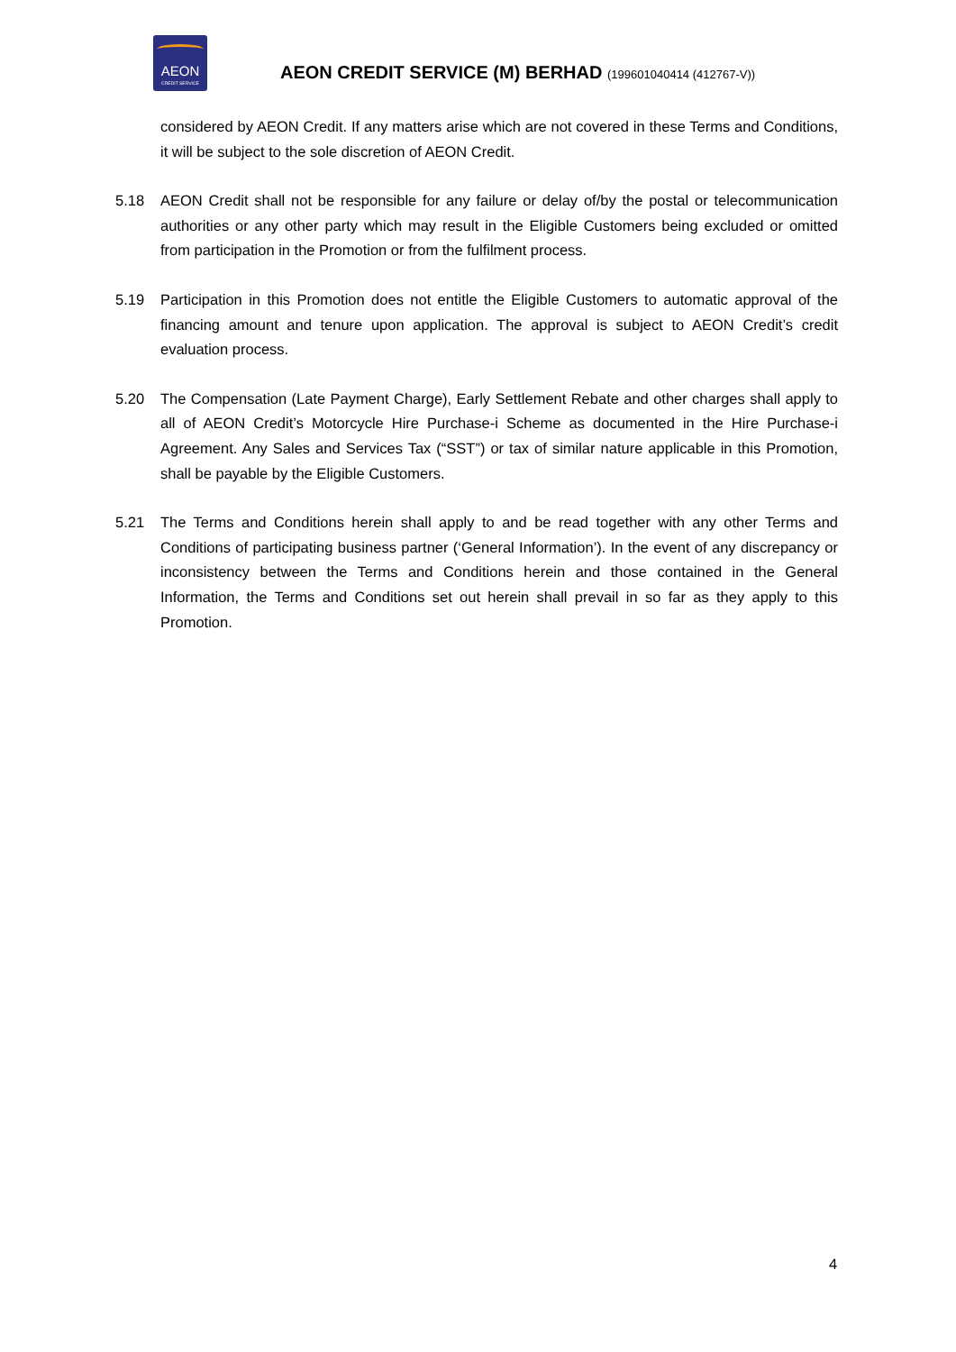AEON
CREDIT SERVICE
AEON CREDIT SERVICE (M) BERHAD (199601040414 (412767-V))
considered by AEON Credit. If any matters arise which are not covered in these Terms and Conditions, it will be subject to the sole discretion of AEON Credit.
5.18 AEON Credit shall not be responsible for any failure or delay of/by the postal or telecommunication authorities or any other party which may result in the Eligible Customers being excluded or omitted from participation in the Promotion or from the fulfilment process.
5.19 Participation in this Promotion does not entitle the Eligible Customers to automatic approval of the financing amount and tenure upon application. The approval is subject to AEON Credit’s credit evaluation process.
5.20 The Compensation (Late Payment Charge), Early Settlement Rebate and other charges shall apply to all of AEON Credit’s Motorcycle Hire Purchase-i Scheme as documented in the Hire Purchase-i Agreement. Any Sales and Services Tax (“SST”) or tax of similar nature applicable in this Promotion, shall be payable by the Eligible Customers.
5.21 The Terms and Conditions herein shall apply to and be read together with any other Terms and Conditions of participating business partner (‘General Information’). In the event of any discrepancy or inconsistency between the Terms and Conditions herein and those contained in the General Information, the Terms and Conditions set out herein shall prevail in so far as they apply to this Promotion.
4